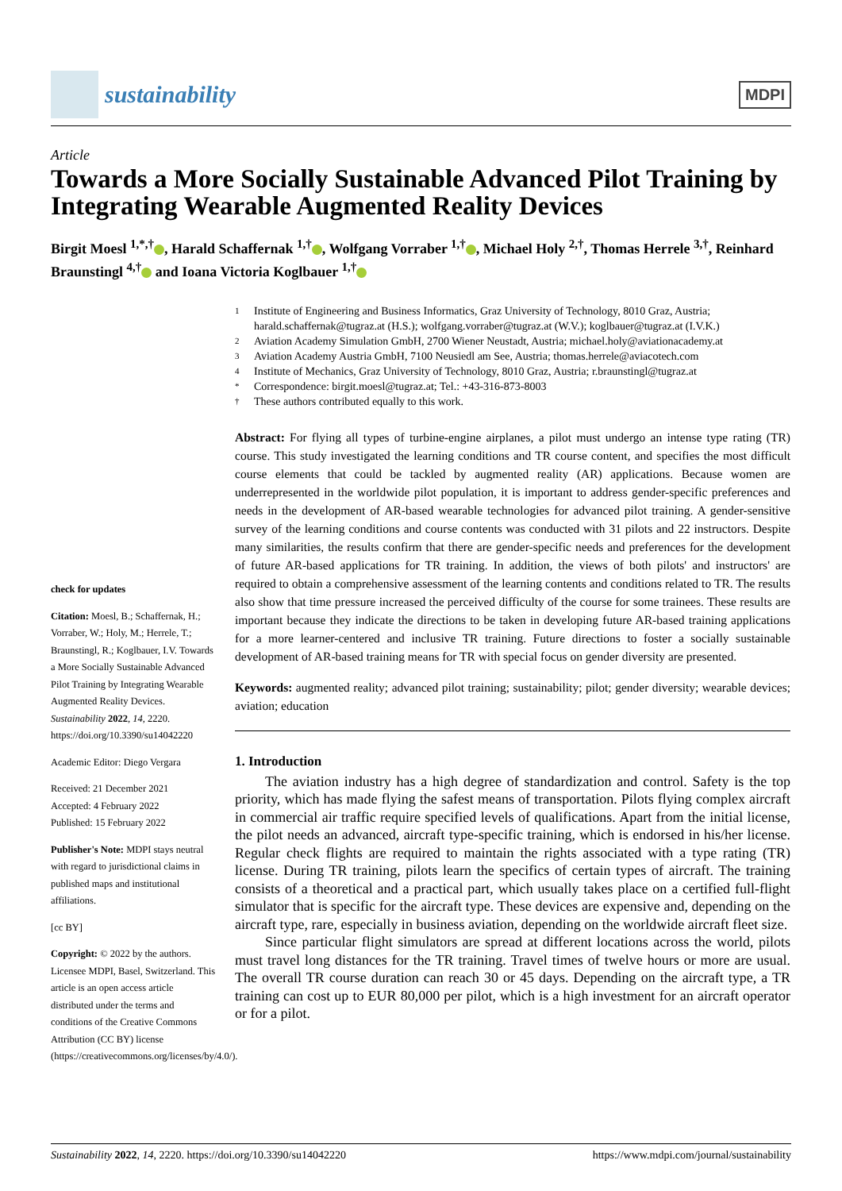sustainability
MDPI
Article
Towards a More Socially Sustainable Advanced Pilot Training by Integrating Wearable Augmented Reality Devices
Birgit Moesl <sup>1,*,†</sup> , Harald Schaffernak <sup>1,†</sup> , Wolfgang Vorraber <sup>1,†</sup> , Michael Holy <sup>2,†</sup>, Thomas Herrele <sup>3,†</sup>, Reinhard Braunstingl <sup>4,†</sup> and Ioana Victoria Koglbauer <sup>1,†</sup>
check for updates
Citation: Moesl, B.; Schaffernak, H.; Vorraber, W.; Holy, M.; Herrele, T.; Braunstingl, R.; Koglbauer, I.V. Towards a More Socially Sustainable Advanced Pilot Training by Integrating Wearable Augmented Reality Devices. Sustainability 2022, 14, 2220. https://doi.org/10.3390/su14042220
Academic Editor: Diego Vergara
Received: 21 December 2021
Accepted: 4 February 2022
Published: 15 February 2022
Publisher's Note: MDPI stays neutral with regard to jurisdictional claims in published maps and institutional affiliations.
[cc BY]
Copyright: © 2022 by the authors. Licensee MDPI, Basel, Switzerland. This article is an open access article distributed under the terms and conditions of the Creative Commons Attribution (CC BY) license (https://creativecommons.org/licenses/by/4.0/).
1 Institute of Engineering and Business Informatics, Graz University of Technology, 8010 Graz, Austria; harald.schaffernak@tugraz.at (H.S.); wolfgang.vorraber@tugraz.at (W.V.); koglbauer@tugraz.at (I.V.K.)
2 Aviation Academy Simulation GmbH, 2700 Wiener Neustadt, Austria; michael.holy@aviationacademy.at
3 Aviation Academy Austria GmbH, 7100 Neusiedl am See, Austria; thomas.herrele@aviacotech.com
4 Institute of Mechanics, Graz University of Technology, 8010 Graz, Austria; r.braunstingl@tugraz.at
* Correspondence: birgit.moesl@tugraz.at; Tel.: +43-316-873-8003
† These authors contributed equally to this work.
Abstract: For flying all types of turbine-engine airplanes, a pilot must undergo an intense type rating (TR) course. This study investigated the learning conditions and TR course content, and specifies the most difficult course elements that could be tackled by augmented reality (AR) applications. Because women are underrepresented in the worldwide pilot population, it is important to address gender-specific preferences and needs in the development of AR-based wearable technologies for advanced pilot training. A gender-sensitive survey of the learning conditions and course contents was conducted with 31 pilots and 22 instructors. Despite many similarities, the results confirm that there are gender-specific needs and preferences for the development of future AR-based applications for TR training. In addition, the views of both pilots' and instructors' are required to obtain a comprehensive assessment of the learning contents and conditions related to TR. The results also show that time pressure increased the perceived difficulty of the course for some trainees. These results are important because they indicate the directions to be taken in developing future AR-based training applications for a more learner-centered and inclusive TR training. Future directions to foster a socially sustainable development of AR-based training means for TR with special focus on gender diversity are presented.
Keywords: augmented reality; advanced pilot training; sustainability; pilot; gender diversity; wearable devices; aviation; education
1. Introduction
The aviation industry has a high degree of standardization and control. Safety is the top priority, which has made flying the safest means of transportation. Pilots flying complex aircraft in commercial air traffic require specified levels of qualifications. Apart from the initial license, the pilot needs an advanced, aircraft type-specific training, which is endorsed in his/her license. Regular check flights are required to maintain the rights associated with a type rating (TR) license. During TR training, pilots learn the specifics of certain types of aircraft. The training consists of a theoretical and a practical part, which usually takes place on a certified full-flight simulator that is specific for the aircraft type. These devices are expensive and, depending on the aircraft type, rare, especially in business aviation, depending on the worldwide aircraft fleet size.
Since particular flight simulators are spread at different locations across the world, pilots must travel long distances for the TR training. Travel times of twelve hours or more are usual. The overall TR course duration can reach 30 or 45 days. Depending on the aircraft type, a TR training can cost up to EUR 80,000 per pilot, which is a high investment for an aircraft operator or for a pilot.
Sustainability 2022, 14, 2220. https://doi.org/10.3390/su14042220 https://www.mdpi.com/journal/sustainability